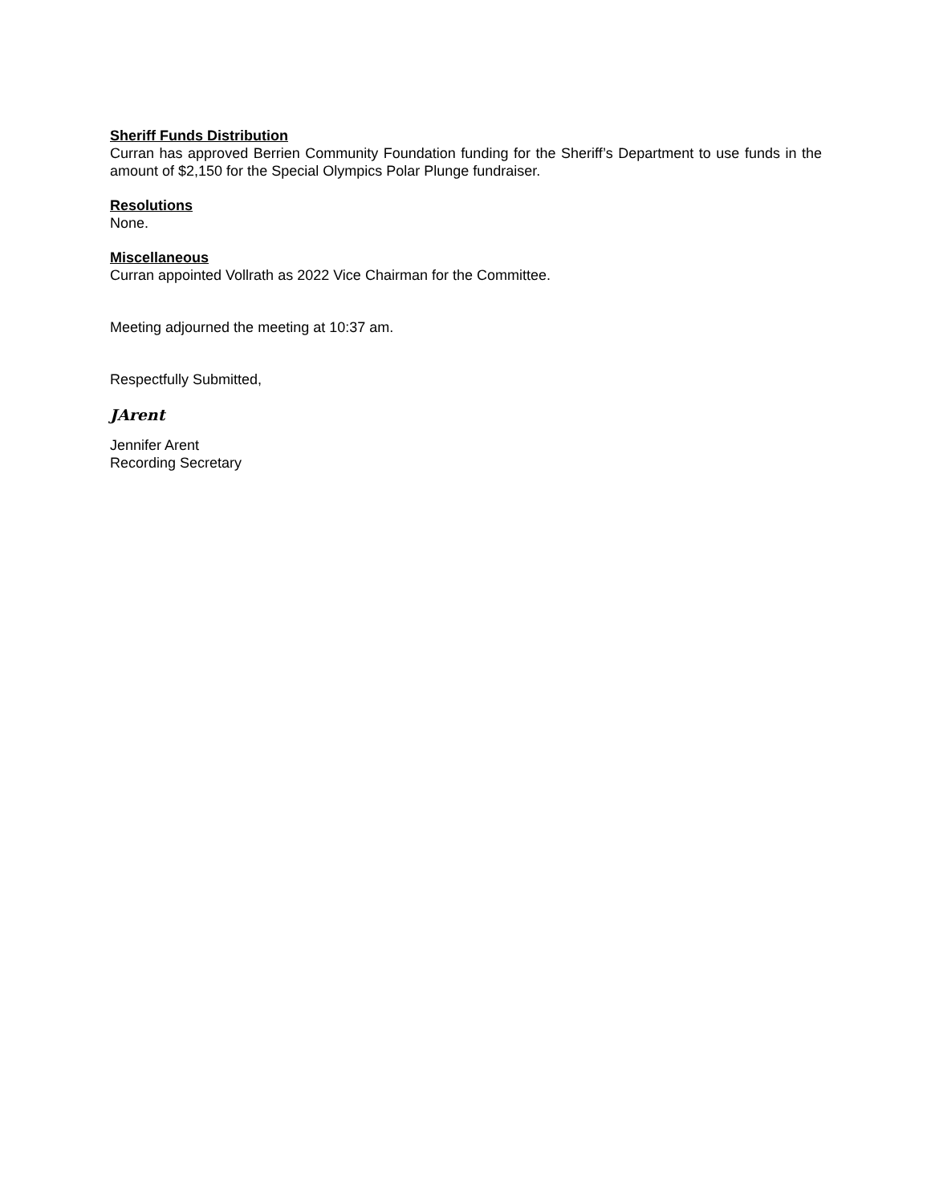Sheriff Funds Distribution
Curran has approved Berrien Community Foundation funding for the Sheriff’s Department to use funds in the amount of $2,150 for the Special Olympics Polar Plunge fundraiser.
Resolutions
None.
Miscellaneous
Curran appointed Vollrath as 2022 Vice Chairman for the Committee.
Meeting adjourned the meeting at 10:37 am.
Respectfully Submitted,
JArent
Jennifer Arent
Recording Secretary